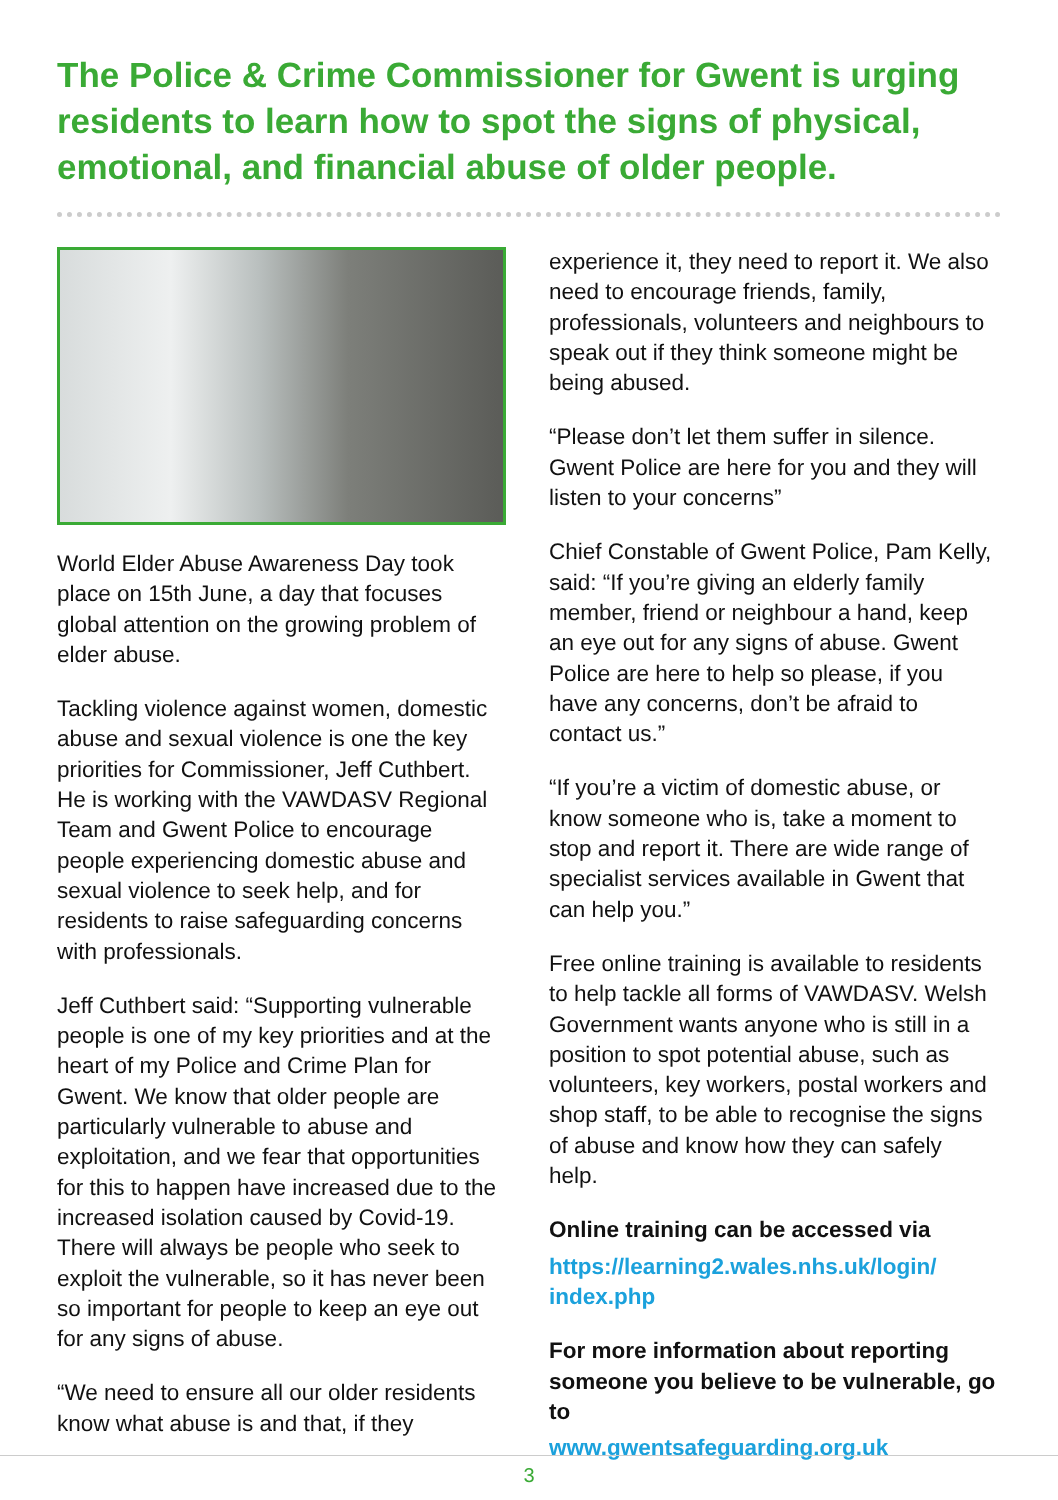The Police & Crime Commissioner for Gwent is urging residents to learn how to spot the signs of physical, emotional, and financial abuse of older people.
World Elder Abuse Awareness Day took place on 15th June, a day that focuses global attention on the growing problem of elder abuse.
Tackling violence against women, domestic abuse and sexual violence is one the key priorities for Commissioner, Jeff Cuthbert. He is working with the VAWDASV Regional Team and Gwent Police to encourage people experiencing domestic abuse and sexual violence to seek help, and for residents to raise safeguarding concerns with professionals.
Jeff Cuthbert said: “Supporting vulnerable people is one of my key priorities and at the heart of my Police and Crime Plan for Gwent. We know that older people are particularly vulnerable to abuse and exploitation, and we fear that opportunities for this to happen have increased due to the increased isolation caused by Covid-19. There will always be people who seek to exploit the vulnerable, so it has never been so important for people to keep an eye out for any signs of abuse.
“We need to ensure all our older residents know what abuse is and that, if they
experience it, they need to report it. We also need to encourage friends, family, professionals, volunteers and neighbours to speak out if they think someone might be being abused.
“Please don’t let them suffer in silence. Gwent Police are here for you and they will listen to your concerns”
Chief Constable of Gwent Police, Pam Kelly, said: “If you’re giving an elderly family member, friend or neighbour a hand, keep an eye out for any signs of abuse. Gwent Police are here to help so please, if you have any concerns, don’t be afraid to contact us.”
“If you’re a victim of domestic abuse, or know someone who is, take a moment to stop and report it. There are wide range of specialist services available in Gwent that can help you.”
Free online training is available to residents to help tackle all forms of VAWDASV. Welsh Government wants anyone who is still in a position to spot potential abuse, such as volunteers, key workers, postal workers and shop staff, to be able to recognise the signs of abuse and know how they can safely help.
Online training can be accessed via
https://learning2.wales.nhs.uk/login/ index.php
For more information about reporting someone you believe to be vulnerable, go to
www.gwentsafeguarding.org.uk
3